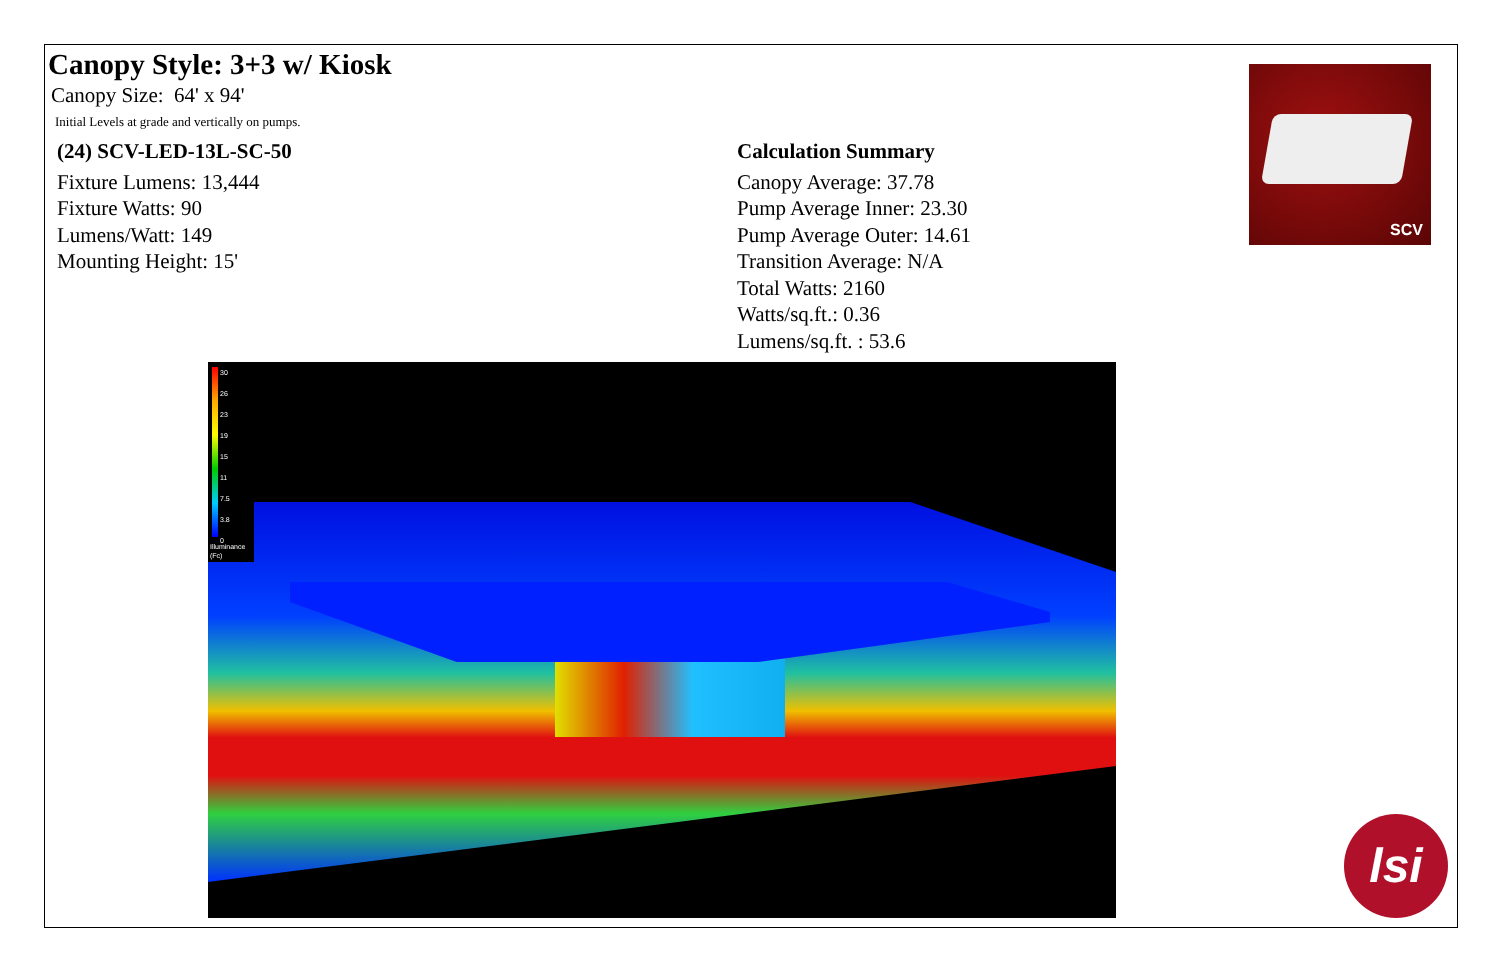Canopy Style: 3+3 w/ Kiosk
Canopy Size: 64' x 94'
Initial Levels at grade and vertically on pumps.
(24) SCV-LED-13L-SC-50
Fixture Lumens: 13,444
Fixture Watts: 90
Lumens/Watt: 149
Mounting Height: 15'
Calculation Summary
Canopy Average: 37.78
Pump Average Inner: 23.30
Pump Average Outer: 14.61
Transition Average: N/A
Total Watts: 2160
Watts/sq.ft.: 0.36
Lumens/sq.ft. : 53.6
SCV
30
26
23
19
15
11
7.5
3.8
0
Illuminance
(Fc)
lsi